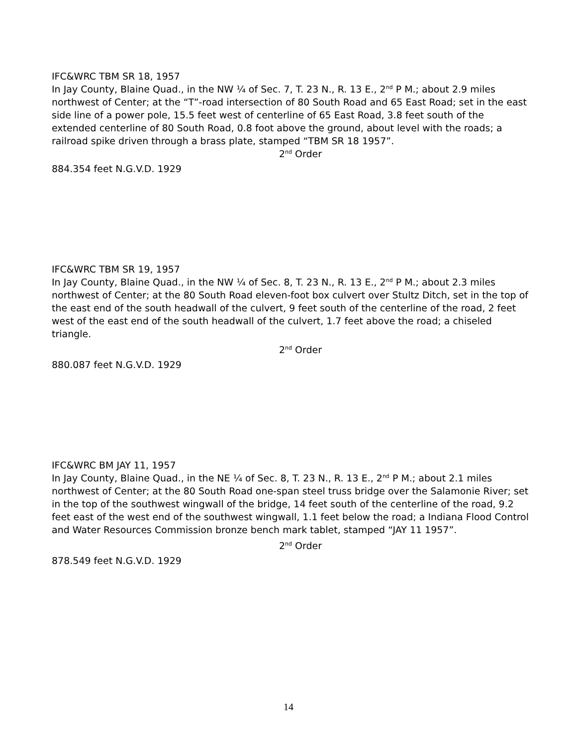IFC&WRC TBM SR 18, 1957
In Jay County, Blaine Quad., in the NW ¼ of Sec. 7, T. 23 N., R. 13 E., 2<sup>nd</sup> P M.; about 2.9 miles northwest of Center; at the “T”-road intersection of 80 South Road and 65 East Road; set in the east side line of a power pole, 15.5 feet west of centerline of 65 East Road, 3.8 feet south of the extended centerline of 80 South Road, 0.8 foot above the ground, about level with the roads; a railroad spike driven through a brass plate, stamped “TBM SR 18 1957”.
2<sup>nd</sup> Order
884.354 feet N.G.V.D. 1929
IFC&WRC TBM SR 19, 1957
In Jay County, Blaine Quad., in the NW ¼ of Sec. 8, T. 23 N., R. 13 E., 2<sup>nd</sup> P M.; about 2.3 miles northwest of Center; at the 80 South Road eleven-foot box culvert over Stultz Ditch, set in the top of the east end of the south headwall of the culvert, 9 feet south of the centerline of the road, 2 feet west of the east end of the south headwall of the culvert, 1.7 feet above the road; a chiseled triangle.
2<sup>nd</sup> Order
880.087 feet N.G.V.D. 1929
IFC&WRC BM JAY 11, 1957
In Jay County, Blaine Quad., in the NE ¼ of Sec. 8, T. 23 N., R. 13 E., 2<sup>nd</sup> P M.; about 2.1 miles northwest of Center; at the 80 South Road one-span steel truss bridge over the Salamonie River; set in the top of the southwest wingwall of the bridge, 14 feet south of the centerline of the road, 9.2 feet east of the west end of the southwest wingwall, 1.1 feet below the road; a Indiana Flood Control and Water Resources Commission bronze bench mark tablet, stamped “JAY 11 1957”.
2<sup>nd</sup> Order
878.549 feet N.G.V.D. 1929
14